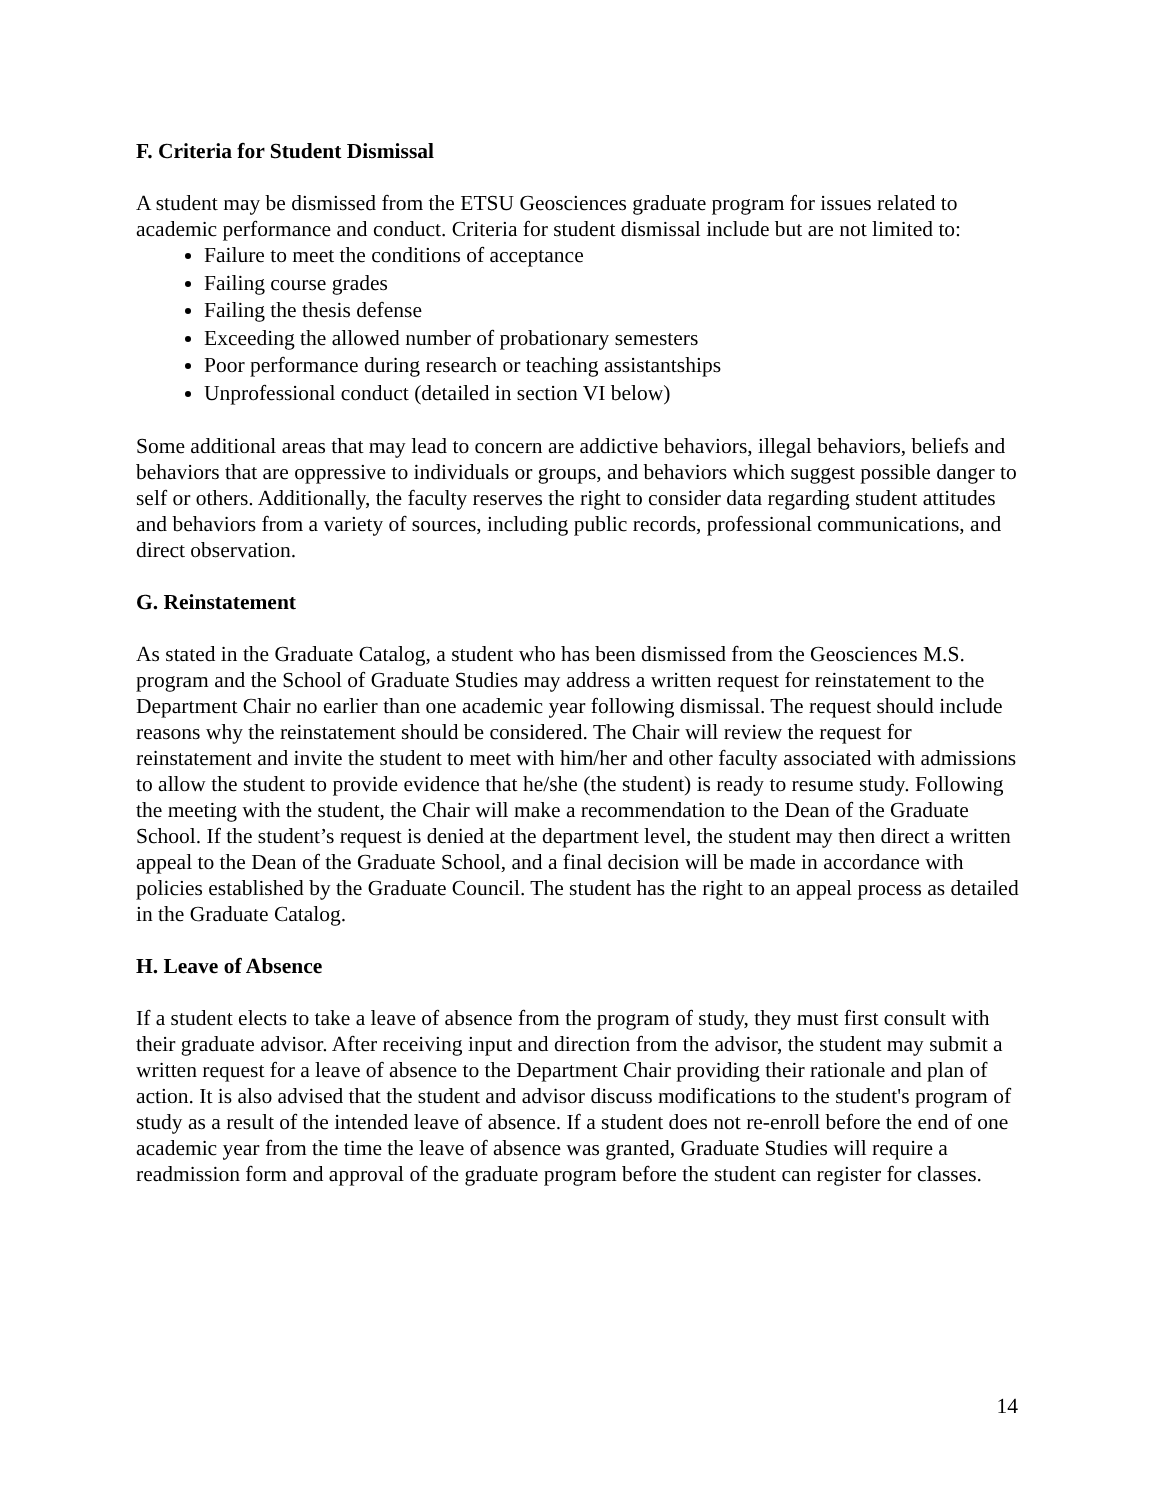F. Criteria for Student Dismissal
A student may be dismissed from the ETSU Geosciences graduate program for issues related to academic performance and conduct. Criteria for student dismissal include but are not limited to:
Failure to meet the conditions of acceptance
Failing course grades
Failing the thesis defense
Exceeding the allowed number of probationary semesters
Poor performance during research or teaching assistantships
Unprofessional conduct (detailed in section VI below)
Some additional areas that may lead to concern are addictive behaviors, illegal behaviors, beliefs and behaviors that are oppressive to individuals or groups, and behaviors which suggest possible danger to self or others. Additionally, the faculty reserves the right to consider data regarding student attitudes and behaviors from a variety of sources, including public records, professional communications, and direct observation.
G. Reinstatement
As stated in the Graduate Catalog, a student who has been dismissed from the Geosciences M.S. program and the School of Graduate Studies may address a written request for reinstatement to the Department Chair no earlier than one academic year following dismissal. The request should include reasons why the reinstatement should be considered. The Chair will review the request for reinstatement and invite the student to meet with him/her and other faculty associated with admissions to allow the student to provide evidence that he/she (the student) is ready to resume study. Following the meeting with the student, the Chair will make a recommendation to the Dean of the Graduate School. If the student’s request is denied at the department level, the student may then direct a written appeal to the Dean of the Graduate School, and a final decision will be made in accordance with policies established by the Graduate Council. The student has the right to an appeal process as detailed in the Graduate Catalog.
H. Leave of Absence
If a student elects to take a leave of absence from the program of study, they must first consult with their graduate advisor. After receiving input and direction from the advisor, the student may submit a written request for a leave of absence to the Department Chair providing their rationale and plan of action. It is also advised that the student and advisor discuss modifications to the student's program of study as a result of the intended leave of absence. If a student does not re-enroll before the end of one academic year from the time the leave of absence was granted, Graduate Studies will require a readmission form and approval of the graduate program before the student can register for classes.
14